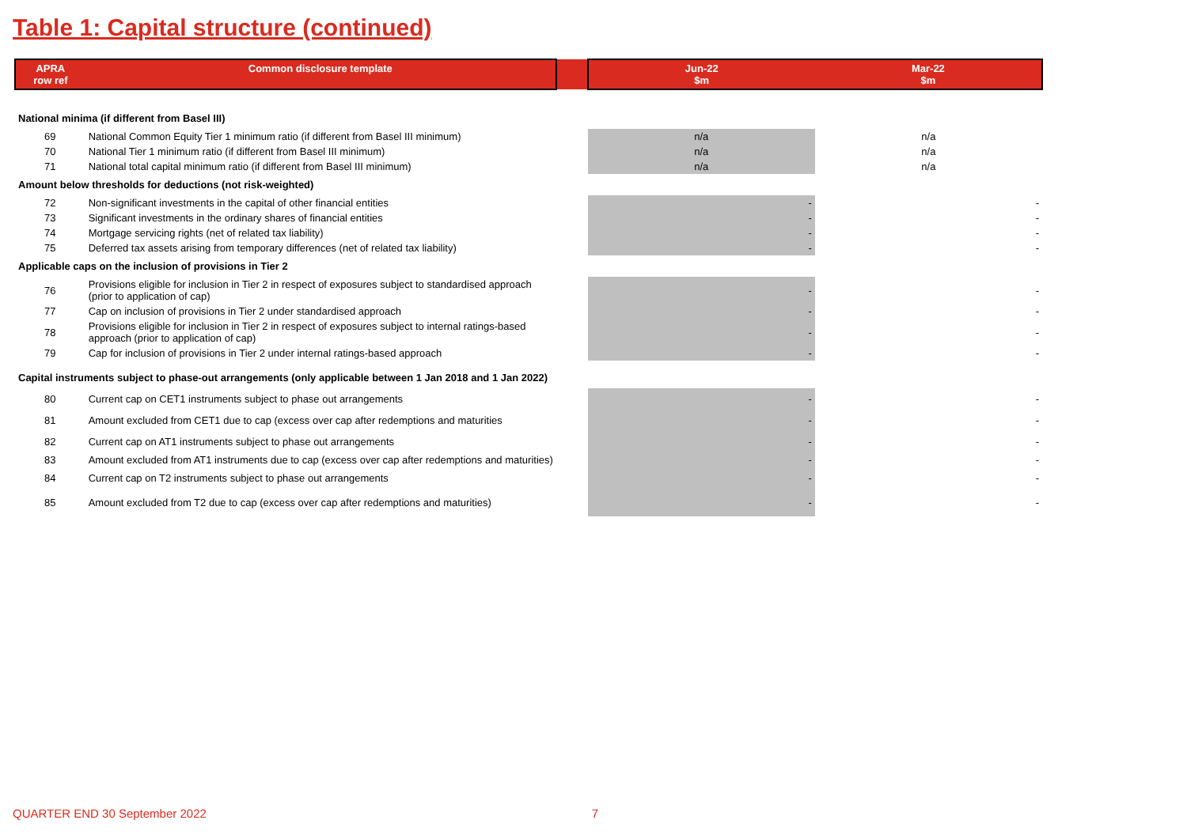Table 1: Capital structure (continued)
| APRA row ref | Common disclosure template | | Jun-22 $m | Mar-22 $m |
| National minima (if different from Basel III) | | | | |
| 69 | National Common Equity Tier 1 minimum ratio (if different from Basel III minimum) | | n/a | n/a |
| 70 | National Tier 1 minimum ratio (if different from Basel III minimum) | | n/a | n/a |
| 71 | National total capital minimum ratio (if different from Basel III minimum) | | n/a | n/a |
| Amount below thresholds for deductions (not risk-weighted) | | | | |
| 72 | Non-significant investments in the capital of other financial entities | | - | - |
| 73 | Significant investments in the ordinary shares of financial entities | | - | - |
| 74 | Mortgage servicing rights (net of related tax liability) | | - | - |
| 75 | Deferred tax assets arising from temporary differences (net of related tax liability) | | - | - |
| Applicable caps on the inclusion of provisions in Tier 2 | | | | |
| 76 | Provisions eligible for inclusion in Tier 2 in respect of exposures subject to standardised approach (prior to application of cap) | | - | - |
| 77 | Cap on inclusion of provisions in Tier 2 under standardised approach | | - | - |
| 78 | Provisions eligible for inclusion in Tier 2 in respect of exposures subject to internal ratings-based approach (prior to application of cap) | | - | - |
| 79 | Cap for inclusion of provisions in Tier 2 under internal ratings-based approach | | - | - |
| Capital instruments subject to phase-out arrangements (only applicable between 1 Jan 2018 and 1 Jan 2022) | | | | |
| 80 | Current cap on CET1 instruments subject to phase out arrangements | | - | - |
| 81 | Amount excluded from CET1 due to cap (excess over cap after redemptions and maturities | | - | - |
| 82 | Current cap on AT1 instruments subject to phase out arrangements | | - | - |
| 83 | Amount excluded from AT1 instruments due to cap (excess over cap after redemptions and maturities) | | - | - |
| 84 | Current cap on T2 instruments subject to phase out arrangements | | - | - |
| 85 | Amount excluded from T2 due to cap (excess over cap after redemptions and maturities) | | - | - |
QUARTER END 30 September 2022 7